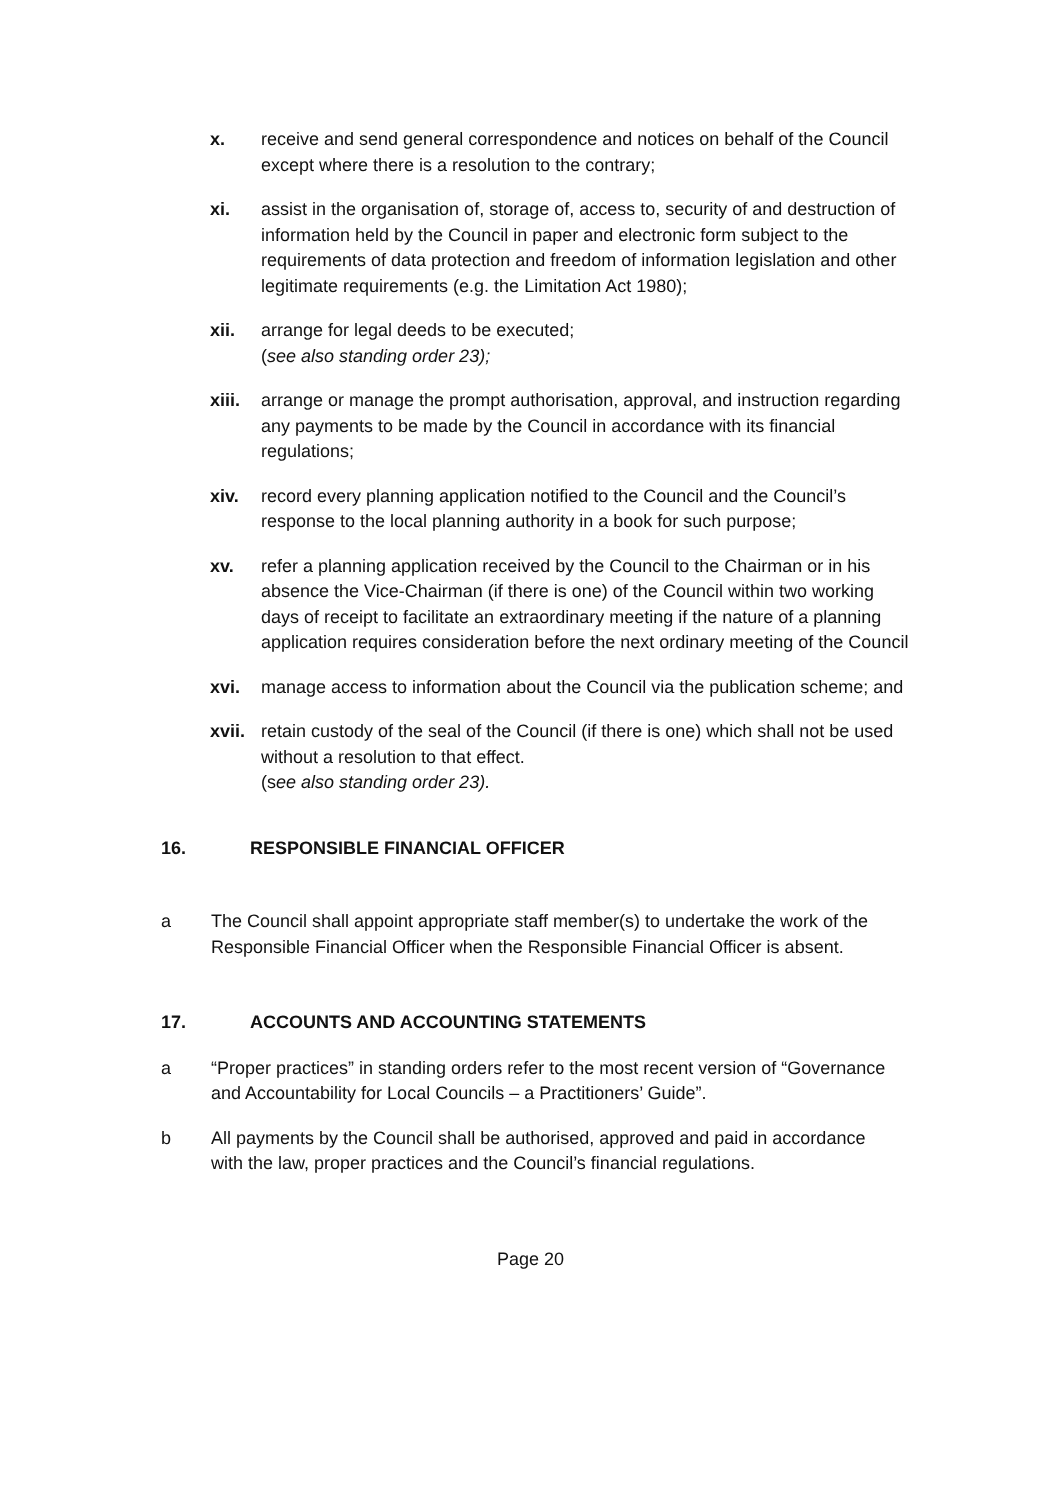x. receive and send general correspondence and notices on behalf of the Council except where there is a resolution to the contrary;
xi. assist in the organisation of, storage of, access to, security of and destruction of information held by the Council in paper and electronic form subject to the requirements of data protection and freedom of information legislation and other legitimate requirements (e.g. the Limitation Act 1980);
xii. arrange for legal deeds to be executed;
(see also standing order 23);
xiii.
arrange or manage the prompt authorisation, approval, and instruction regarding any payments to be made by the Council in accordance with its financial regulations;
xiv. record every planning application notified to the Council and the Council’s response to the local planning authority in a book for such purpose;
xv. refer a planning application received by the Council to the Chairman or in his absence the Vice-Chairman (if there is one) of the Council within two working days of receipt to facilitate an extraordinary meeting if the nature of a planning application requires consideration before the next ordinary meeting of the Council
xvi. manage access to information about the Council via the publication scheme; and
xvii.
retain custody of the seal of the Council (if there is one) which shall not be used without a resolution to that effect.
(see also standing order 23).
16. RESPONSIBLE FINANCIAL OFFICER
a The Council shall appoint appropriate staff member(s) to undertake the work of the Responsible Financial Officer when the Responsible Financial Officer is absent.
17. ACCOUNTS AND ACCOUNTING STATEMENTS
a “Proper practices” in standing orders refer to the most recent version of “Governance and Accountability for Local Councils – a Practitioners’ Guide”.
b All payments by the Council shall be authorised, approved and paid in accordance with the law, proper practices and the Council’s financial regulations.
Page 20